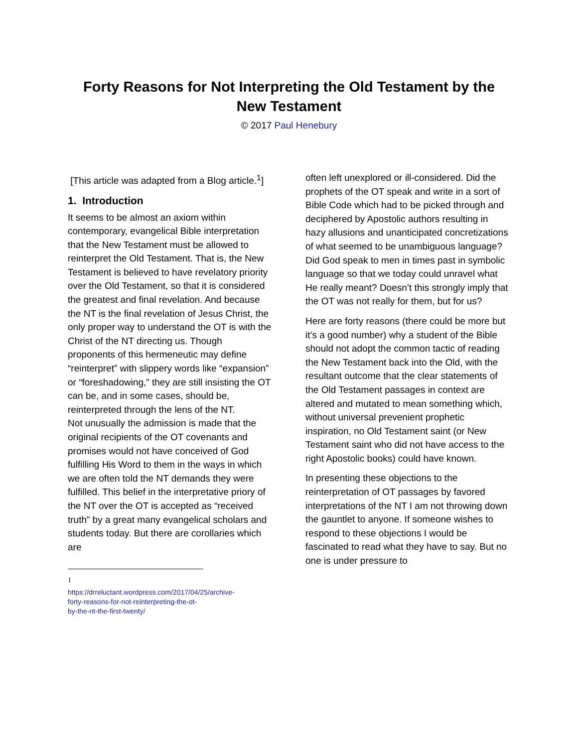Forty Reasons for Not Interpreting the Old Testament by the New Testament
© 2017 Paul Henebury
[This article was adapted from a Blog article.<sup>1</sup>]
1. Introduction
It seems to be almost an axiom within contemporary, evangelical Bible interpretation that the New Testament must be allowed to reinterpret the Old Testament. That is, the New Testament is believed to have revelatory priority over the Old Testament, so that it is considered the greatest and final revelation. And because the NT is the final revelation of Jesus Christ, the only proper way to understand the OT is with the Christ of the NT directing us. Though proponents of this hermeneutic may define “reinterpret” with slippery words like “expansion” or “foreshadowing,” they are still insisting the OT can be, and in some cases, should be, reinterpreted through the lens of the NT.
Not unusually the admission is made that the original recipients of the OT covenants and promises would not have conceived of God fulfilling His Word to them in the ways in which we are often told the NT demands they were fulfilled. This belief in the interpretative priory of the NT over the OT is accepted as “received truth” by a great many evangelical scholars and students today. But there are corollaries which are
<sup>1</sup> https://drreluctant.wordpress.com/2017/04/25/archive-forty-reasons-for-not-reinterpreting-the-ot-by-the-nt-the-first-twenty/
often left unexplored or ill-considered. Did the prophets of the OT speak and write in a sort of Bible Code which had to be picked through and deciphered by Apostolic authors resulting in hazy allusions and unanticipated concretizations of what seemed to be unambiguous language? Did God speak to men in times past in symbolic language so that we today could unravel what He really meant? Doesn’t this strongly imply that the OT was not really for them, but for us?
Here are forty reasons (there could be more but it’s a good number) why a student of the Bible should not adopt the common tactic of reading the New Testament back into the Old, with the resultant outcome that the clear statements of the Old Testament passages in context are altered and mutated to mean something which, without universal prevenient prophetic inspiration, no Old Testament saint (or New Testament saint who did not have access to the right Apostolic books) could have known.
In presenting these objections to the reinterpretation of OT passages by favored interpretations of the NT I am not throwing down the gauntlet to anyone. If someone wishes to respond to these objections I would be fascinated to read what they have to say. But no one is under pressure to